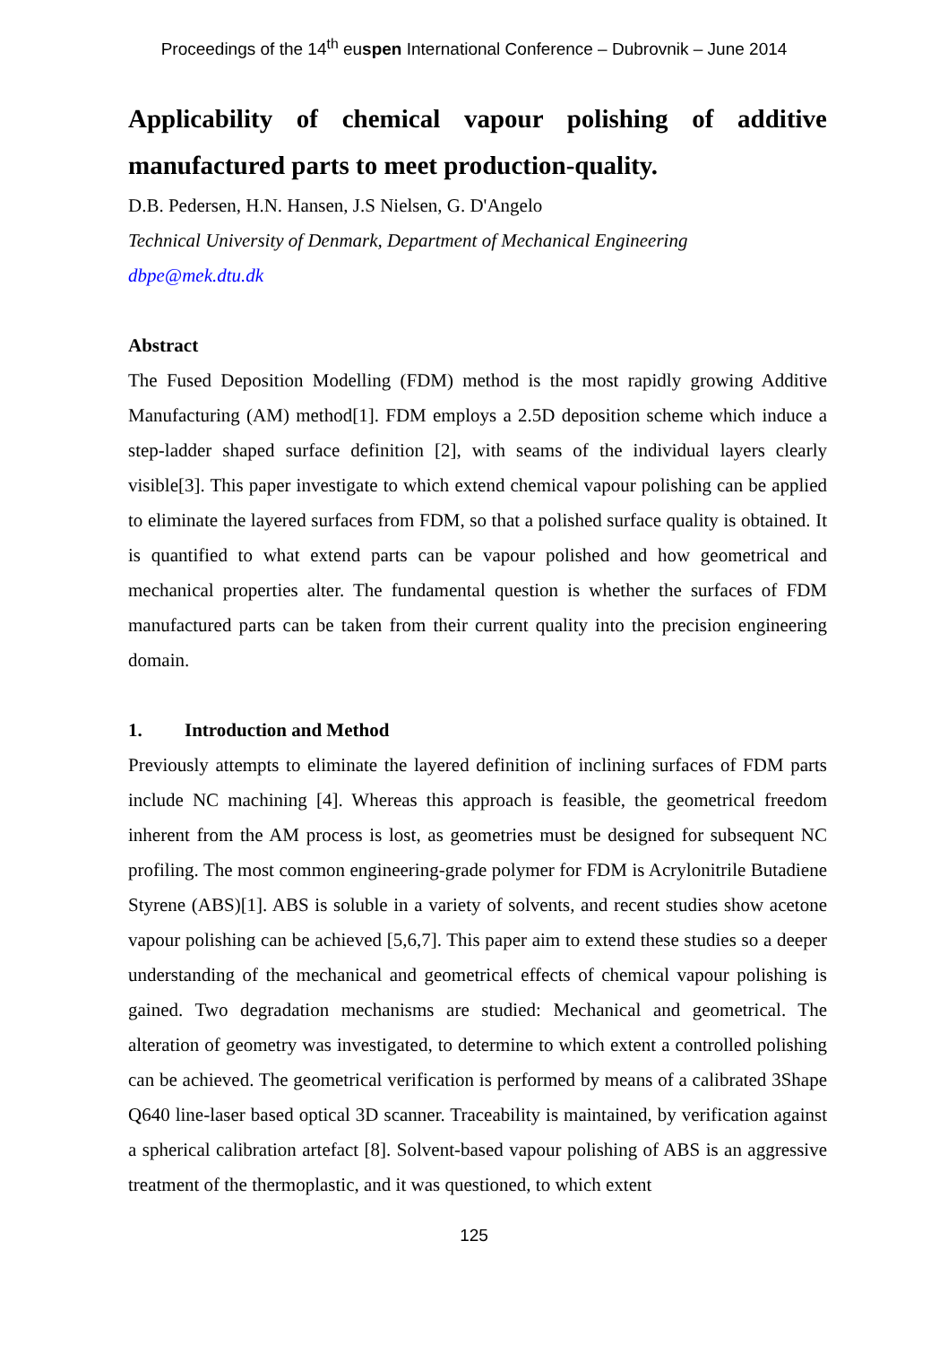Proceedings of the 14<sup>th</sup> euspen International Conference – Dubrovnik – June 2014
Applicability of chemical vapour polishing of additive manufactured parts to meet production-quality.
D.B. Pedersen, H.N. Hansen, J.S Nielsen, G. D'Angelo
Technical University of Denmark, Department of Mechanical Engineering
dbpe@mek.dtu.dk
Abstract
The Fused Deposition Modelling (FDM) method is the most rapidly growing Additive Manufacturing (AM) method[1]. FDM employs a 2.5D deposition scheme which induce a step-ladder shaped surface definition [2], with seams of the individual layers clearly visible[3]. This paper investigate to which extend chemical vapour polishing can be applied to eliminate the layered surfaces from FDM, so that a polished surface quality is obtained. It is quantified to what extend parts can be vapour polished and how geometrical and mechanical properties alter. The fundamental question is whether the surfaces of FDM manufactured parts can be taken from their current quality into the precision engineering domain.
1. Introduction and Method
Previously attempts to eliminate the layered definition of inclining surfaces of FDM parts include NC machining [4]. Whereas this approach is feasible, the geometrical freedom inherent from the AM process is lost, as geometries must be designed for subsequent NC profiling. The most common engineering-grade polymer for FDM is Acrylonitrile Butadiene Styrene (ABS)[1]. ABS is soluble in a variety of solvents, and recent studies show acetone vapour polishing can be achieved [5,6,7]. This paper aim to extend these studies so a deeper understanding of the mechanical and geometrical effects of chemical vapour polishing is gained. Two degradation mechanisms are studied: Mechanical and geometrical. The alteration of geometry was investigated, to determine to which extent a controlled polishing can be achieved. The geometrical verification is performed by means of a calibrated 3Shape Q640 line-laser based optical 3D scanner. Traceability is maintained, by verification against a spherical calibration artefact [8]. Solvent-based vapour polishing of ABS is an aggressive treatment of the thermoplastic, and it was questioned, to which extent
125